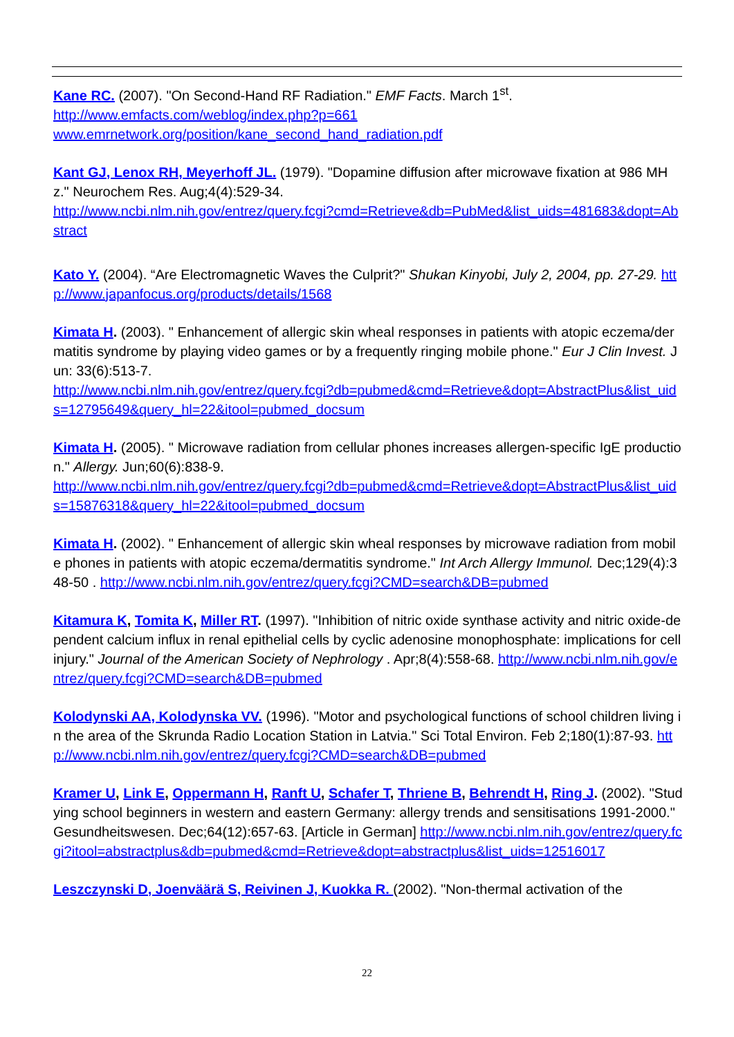Kane RC. (2007). "On Second-Hand RF Radiation." EMF Facts. March 1<sup>st</sup>.
http://www.emfacts.com/weblog/index.php?p=661
www.emrnetwork.org/position/kane_second_hand_radiation.pdf
Kant GJ, Lenox RH, Meyerhoff JL. (1979). "Dopamine diffusion after microwave fixation at 986 MHz." Neurochem Res. Aug;4(4):529-34.
http://www.ncbi.nlm.nih.gov/entrez/query.fcgi?cmd=Retrieve&db=PubMed&list_uids=481683&dopt=Abstract
Kato Y. (2004). “Are Electromagnetic Waves the Culprit?" Shukan Kinyobi, July 2, 2004, pp. 27-29. http://www.japanfocus.org/products/details/1568
Kimata H. (2003). " Enhancement of allergic skin wheal responses in patients with atopic eczema/dermatitis syndrome by playing video games or by a frequently ringing mobile phone." Eur J Clin Invest. Jun: 33(6):513-7.
http://www.ncbi.nlm.nih.gov/entrez/query.fcgi?db=pubmed&cmd=Retrieve&dopt=AbstractPlus&list_uids=12795649&query_hl=22&itool=pubmed_docsum
Kimata H. (2005). " Microwave radiation from cellular phones increases allergen-specific IgE production." Allergy. Jun;60(6):838-9.
http://www.ncbi.nlm.nih.gov/entrez/query.fcgi?db=pubmed&cmd=Retrieve&dopt=AbstractPlus&list_uids=15876318&query_hl=22&itool=pubmed_docsum
Kimata H. (2002). " Enhancement of allergic skin wheal responses by microwave radiation from mobile phones in patients with atopic eczema/dermatitis syndrome." Int Arch Allergy Immunol. Dec;129(4):348-50 . http://www.ncbi.nlm.nih.gov/entrez/query.fcgi?CMD=search&DB=pubmed
Kitamura K, Tomita K, Miller RT. (1997). "Inhibition of nitric oxide synthase activity and nitric oxide-dependent calcium influx in renal epithelial cells by cyclic adenosine monophosphate: implications for cell injury." Journal of the American Society of Nephrology . Apr;8(4):558-68. http://www.ncbi.nlm.nih.gov/entrez/query.fcgi?CMD=search&DB=pubmed
Kolodynski AA, Kolodynska VV. (1996). "Motor and psychological functions of school children living in the area of the Skrunda Radio Location Station in Latvia." Sci Total Environ. Feb 2;180(1):87-93. http://www.ncbi.nlm.nih.gov/entrez/query.fcgi?CMD=search&DB=pubmed
Kramer U, Link E, Oppermann H, Ranft U, Schafer T, Thriene B, Behrendt H, Ring J. (2002). "Studying school beginners in western and eastern Germany: allergy trends and sensitisations 1991-2000." Gesundheitswesen. Dec;64(12):657-63. [Article in German] http://www.ncbi.nlm.nih.gov/entrez/query.fcgi?itool=abstractplus&db=pubmed&cmd=Retrieve&dopt=abstractplus&list_uids=12516017
Leszczynski D, Joenväärä S, Reivinen J, Kuokka R. (2002). "Non-thermal activation of the
22